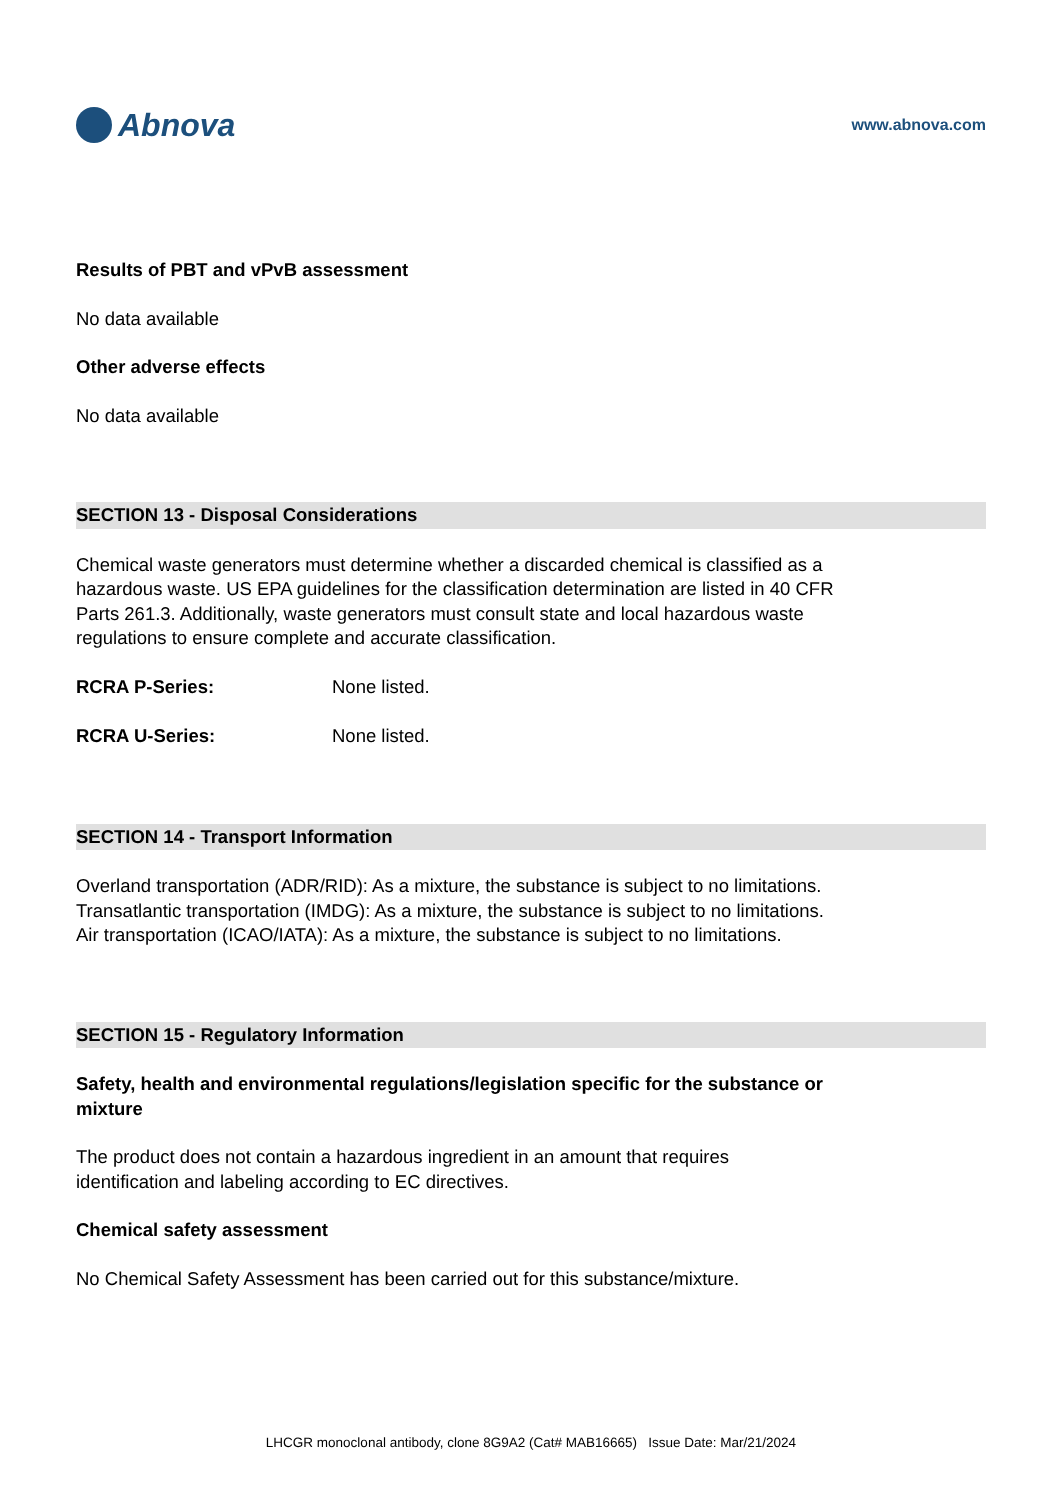Abnova
www.abnova.com
Results of PBT and vPvB assessment
No data available
Other adverse effects
No data available
SECTION 13 - Disposal Considerations
Chemical waste generators must determine whether a discarded chemical is classified as a hazardous waste. US EPA guidelines for the classification determination are listed in 40 CFR Parts 261.3. Additionally, waste generators must consult state and local hazardous waste regulations to ensure complete and accurate classification.
RCRA P-Series: None listed.
RCRA U-Series: None listed.
SECTION 14 - Transport Information
Overland transportation (ADR/RID): As a mixture, the substance is subject to no limitations.
Transatlantic transportation (IMDG): As a mixture, the substance is subject to no limitations.
Air transportation (ICAO/IATA): As a mixture, the substance is subject to no limitations.
SECTION 15 - Regulatory Information
Safety, health and environmental regulations/legislation specific for the substance or mixture
The product does not contain a hazardous ingredient in an amount that requires identification and labeling according to EC directives.
Chemical safety assessment
No Chemical Safety Assessment has been carried out for this substance/mixture.
LHCGR monoclonal antibody, clone 8G9A2 (Cat# MAB16665) Issue Date: Mar/21/2024